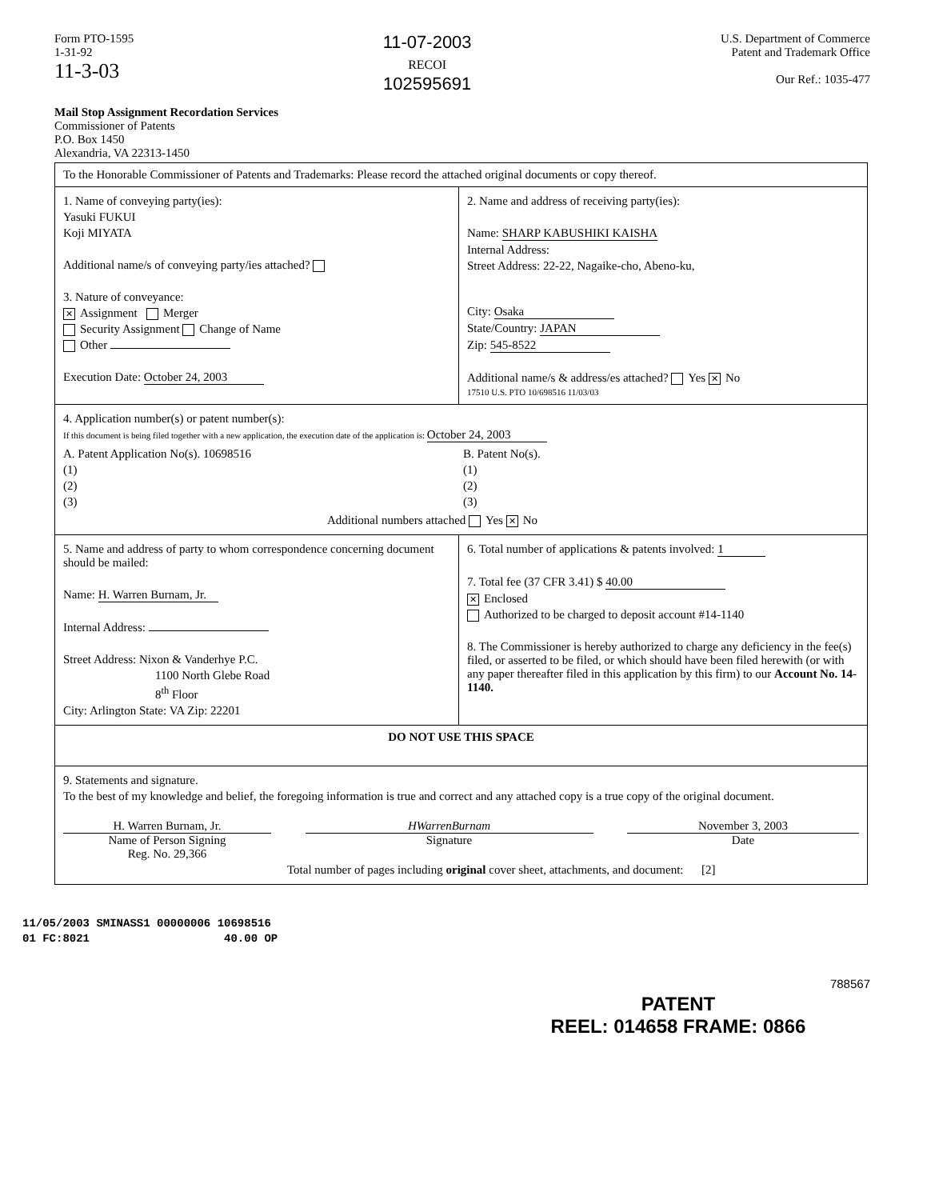Form PTO-1595
1-31-92
11-3-03
11-07-2003
RECOI
102595691
U.S. Department of Commerce
Patent and Trademark Office
Our Ref.: 1035-477
Mail Stop Assignment Recordation Services
Commissioner of Patents
P.O. Box 1450
Alexandria, VA 22313-1450
To the Honorable Commissioner of Patents and Trademarks: Please record the attached original documents or copy thereof.
1. Name of conveying party(ies):
Yasuki FUKUI
Koji MIYATA
Additional name/s of conveying party/ies attached?
3. Nature of conveyance:
✕ Assignment Merger
Security Assignment Change of Name
Other
Execution Date: October 24, 2003
2. Name and address of receiving party(ies):
Name: SHARP KABUSHIKI KAISHA
Internal Address:
Street Address: 22-22, Nagaike-cho, Abeno-ku,
City: Osaka
State/Country: JAPAN
Zip: 545-8522
Additional name/s & address/es attached? Yes ✕ No
17510 U.S. PTO 10/698516 11/03/03
4. Application number(s) or patent number(s):
If this document is being filed together with a new application, the execution date of the application is: October 24, 2003
A. Patent Application No(s). 10698516
(1)
(2)
(3)
B. Patent No(s).
(1)
(2)
(3)
Additional numbers attached Yes ✕ No
5. Name and address of party to whom correspondence concerning document should be mailed:
Name: H. Warren Burnam, Jr.
Internal Address:
Street Address: Nixon & Vanderhye P.C.
1100 North Glebe Road
8<sup>th</sup> Floor
City: Arlington State: VA Zip: 22201
6. Total number of applications & patents involved: 1
7. Total fee (37 CFR 3.41) $ 40.00
✕ Enclosed
Authorized to be charged to deposit account #14-1140
8. The Commissioner is hereby authorized to charge any deficiency in the fee(s) filed, or asserted to be filed, or which should have been filed herewith (or with any paper thereafter filed in this application by this firm) to our Account No. 14-1140.
DO NOT USE THIS SPACE
9. Statements and signature.
To the best of my knowledge and belief, the foregoing information is true and correct and any attached copy is a true copy of the original document.
H. Warren Burnam, Jr.
Name of Person Signing
Reg. No. 29,366
HWarrenBurnam
Signature
November 3, 2003
Date
Total number of pages including original cover sheet, attachments, and document: [2]
11/05/2003 SMINASS1 00000006 10698516
01 FC:8021 40.00 OP
788567
PATENT
REEL: 014658 FRAME: 0866